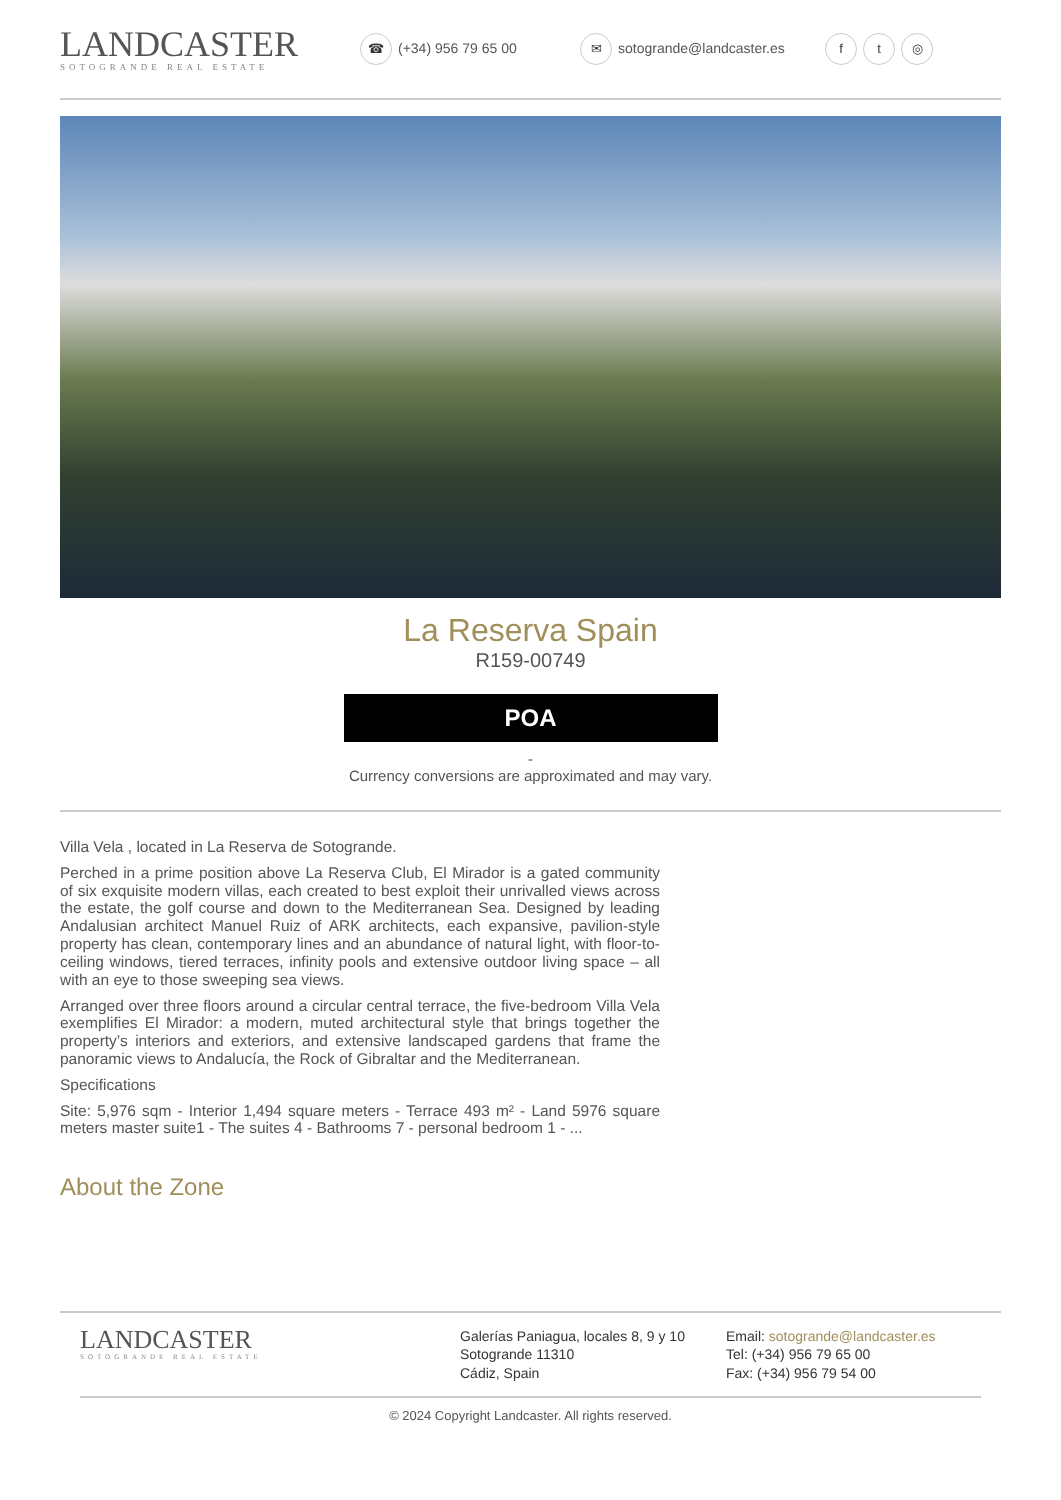LANDCASTER
SOTOGRANDE REAL ESTATE
☎ (+34) 956 79 65 00
✉ sotogrande@landcaster.es
ft ◎
La Reserva Spain
R159-00749
POA
-
Currency conversions are approximated and may vary.
Villa Vela , located in La Reserva de Sotogrande.
Perched in a prime position above La Reserva Club, El Mirador is a gated community of six exquisite modern villas, each created to best exploit their unrivalled views across the estate, the golf course and down to the Mediterranean Sea. Designed by leading Andalusian architect Manuel Ruiz of ARK architects, each expansive, pavilion-style property has clean, contemporary lines and an abundance of natural light, with floor-to-ceiling windows, tiered terraces, infinity pools and extensive outdoor living space – all with an eye to those sweeping sea views.
Arranged over three floors around a circular central terrace, the five-bedroom Villa Vela exemplifies El Mirador: a modern, muted architectural style that brings together the property’s interiors and exteriors, and extensive landscaped gardens that frame the panoramic views to Andalucía, the Rock of Gibraltar and the Mediterranean.
Specifications
Site: 5,976 sqm - Interior 1,494 square meters - Terrace 493 m² - Land 5976 square meters master suite1 - The suites 4 - Bathrooms 7 - personal bedroom 1 - ...
About the Zone
LANDCASTER
SOTOGRANDE REAL ESTATE
Galerías Paniagua, locales 8, 9 y 10
Sotogrande 11310
Cádiz, Spain
Email: sotogrande@landcaster.es
Tel: (+34) 956 79 65 00
Fax: (+34) 956 79 54 00
© 2024 Copyright Landcaster. All rights reserved.